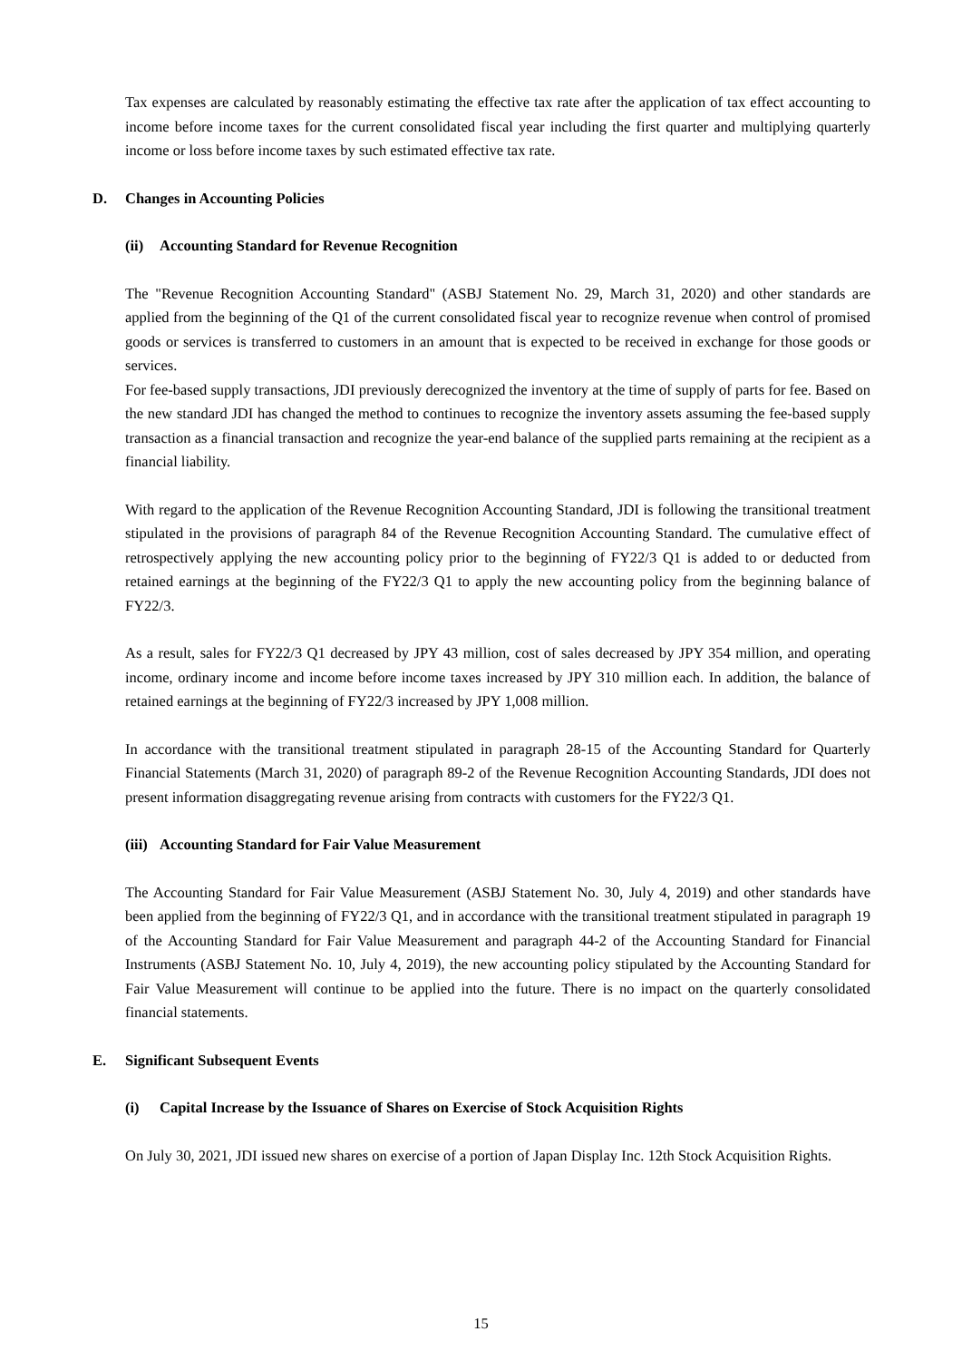Tax expenses are calculated by reasonably estimating the effective tax rate after the application of tax effect accounting to income before income taxes for the current consolidated fiscal year including the first quarter and multiplying quarterly income or loss before income taxes by such estimated effective tax rate.
D. Changes in Accounting Policies
(ii) Accounting Standard for Revenue Recognition
The "Revenue Recognition Accounting Standard" (ASBJ Statement No. 29, March 31, 2020) and other standards are applied from the beginning of the Q1 of the current consolidated fiscal year to recognize revenue when control of promised goods or services is transferred to customers in an amount that is expected to be received in exchange for those goods or services.
For fee-based supply transactions, JDI previously derecognized the inventory at the time of supply of parts for fee. Based on the new standard JDI has changed the method to continues to recognize the inventory assets assuming the fee-based supply transaction as a financial transaction and recognize the year-end balance of the supplied parts remaining at the recipient as a financial liability.
With regard to the application of the Revenue Recognition Accounting Standard, JDI is following the transitional treatment stipulated in the provisions of paragraph 84 of the Revenue Recognition Accounting Standard. The cumulative effect of retrospectively applying the new accounting policy prior to the beginning of FY22/3 Q1 is added to or deducted from retained earnings at the beginning of the FY22/3 Q1 to apply the new accounting policy from the beginning balance of FY22/3.
As a result, sales for FY22/3 Q1 decreased by JPY 43 million, cost of sales decreased by JPY 354 million, and operating income, ordinary income and income before income taxes increased by JPY 310 million each. In addition, the balance of retained earnings at the beginning of FY22/3 increased by JPY 1,008 million.
In accordance with the transitional treatment stipulated in paragraph 28-15 of the Accounting Standard for Quarterly Financial Statements (March 31, 2020) of paragraph 89-2 of the Revenue Recognition Accounting Standards, JDI does not present information disaggregating revenue arising from contracts with customers for the FY22/3 Q1.
(iii) Accounting Standard for Fair Value Measurement
The Accounting Standard for Fair Value Measurement (ASBJ Statement No. 30, July 4, 2019) and other standards have been applied from the beginning of FY22/3 Q1, and in accordance with the transitional treatment stipulated in paragraph 19 of the Accounting Standard for Fair Value Measurement and paragraph 44-2 of the Accounting Standard for Financial Instruments (ASBJ Statement No. 10, July 4, 2019), the new accounting policy stipulated by the Accounting Standard for Fair Value Measurement will continue to be applied into the future. There is no impact on the quarterly consolidated financial statements.
E. Significant Subsequent Events
(i) Capital Increase by the Issuance of Shares on Exercise of Stock Acquisition Rights
On July 30, 2021, JDI issued new shares on exercise of a portion of Japan Display Inc. 12th Stock Acquisition Rights.
15